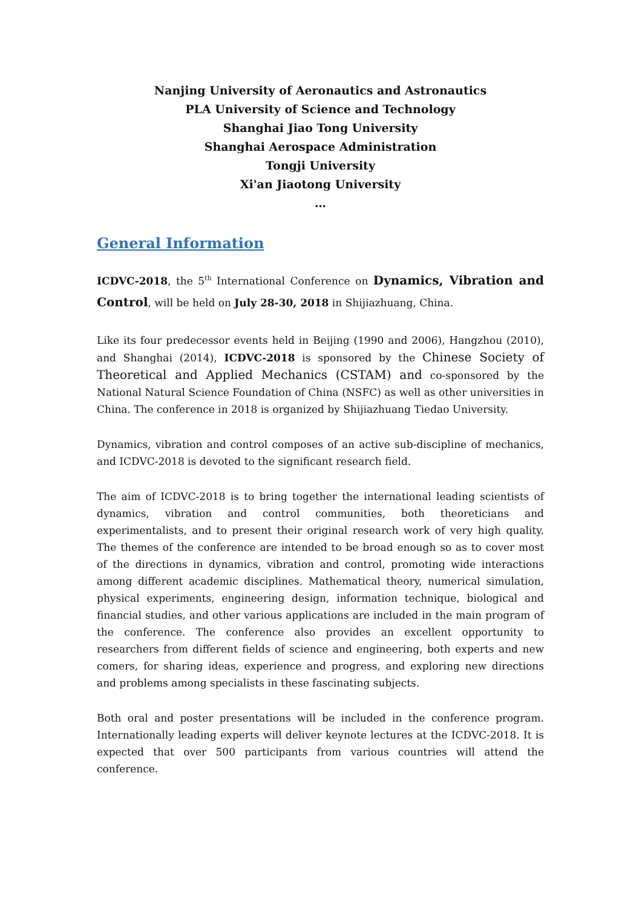Nanjing University of Aeronautics and Astronautics
PLA University of Science and Technology
Shanghai Jiao Tong University
Shanghai Aerospace Administration
Tongji University
Xi'an Jiaotong University
…
General Information
ICDVC-2018, the 5<sup>th</sup> International Conference on Dynamics, Vibration and Control, will be held on July 28-30, 2018 in Shijiazhuang, China.
Like its four predecessor events held in Beijing (1990 and 2006), Hangzhou (2010), and Shanghai (2014), ICDVC-2018 is sponsored by the Chinese Society of Theoretical and Applied Mechanics (CSTAM) and co-sponsored by the National Natural Science Foundation of China (NSFC) as well as other universities in China. The conference in 2018 is organized by Shijiazhuang Tiedao University.
Dynamics, vibration and control composes of an active sub-discipline of mechanics, and ICDVC-2018 is devoted to the significant research field.
The aim of ICDVC-2018 is to bring together the international leading scientists of dynamics, vibration and control communities, both theoreticians and experimentalists, and to present their original research work of very high quality. The themes of the conference are intended to be broad enough so as to cover most of the directions in dynamics, vibration and control, promoting wide interactions among different academic disciplines. Mathematical theory, numerical simulation, physical experiments, engineering design, information technique, biological and financial studies, and other various applications are included in the main program of the conference. The conference also provides an excellent opportunity to researchers from different fields of science and engineering, both experts and new comers, for sharing ideas, experience and progress, and exploring new directions and problems among specialists in these fascinating subjects.
Both oral and poster presentations will be included in the conference program. Internationally leading experts will deliver keynote lectures at the ICDVC-2018. It is expected that over 500 participants from various countries will attend the conference.